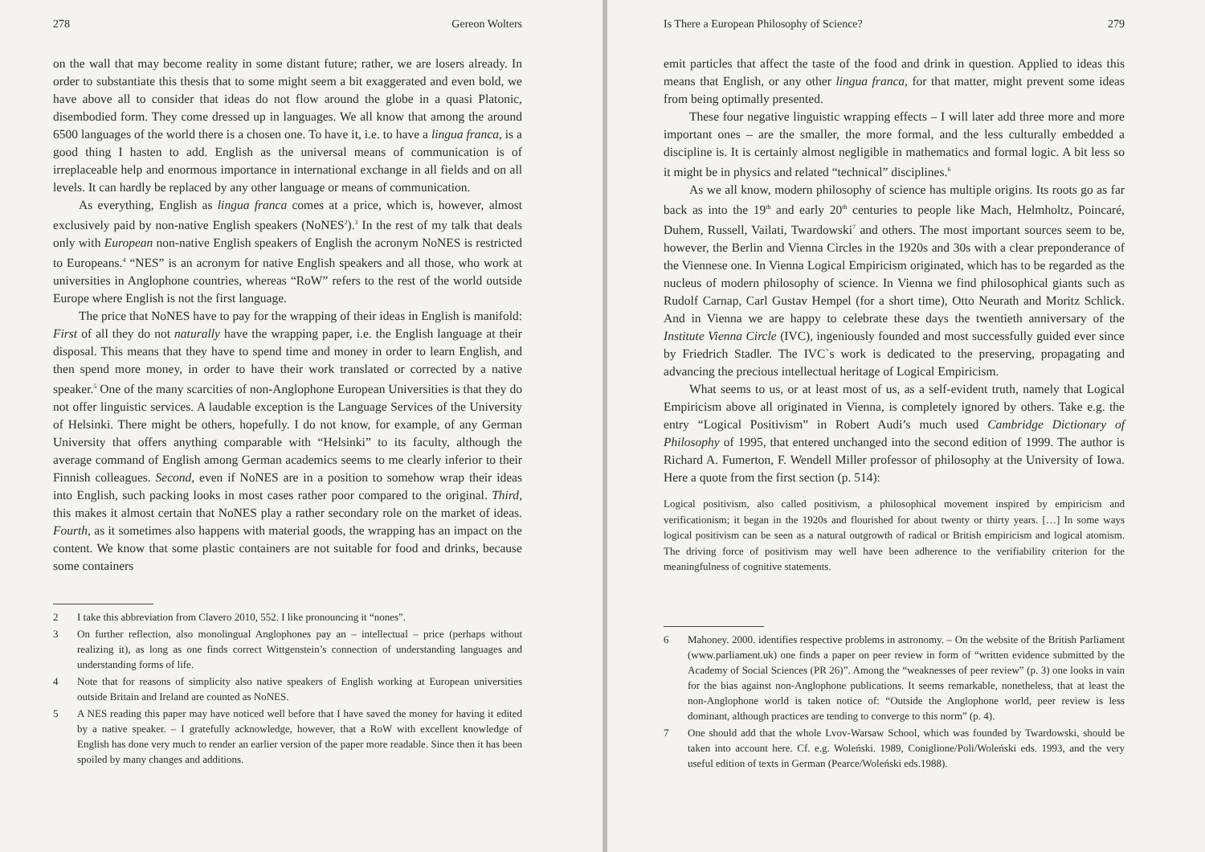278 Gereon Wolters
on the wall that may become reality in some distant future; rather, we are losers already. In order to substantiate this thesis that to some might seem a bit exaggerated and even bold, we have above all to consider that ideas do not flow around the globe in a quasi Platonic, disembodied form. They come dressed up in languages. We all know that among the around 6500 languages of the world there is a chosen one. To have it, i.e. to have a lingua franca, is a good thing I hasten to add. English as the universal means of communication is of irreplaceable help and enormous importance in international exchange in all fields and on all levels. It can hardly be replaced by any other language or means of communication.
As everything, English as lingua franca comes at a price, which is, however, almost exclusively paid by non-native English speakers (NoNES<sup>2</sup>).<sup>3</sup> In the rest of my talk that deals only with European non-native English speakers of English the acronym NoNES is restricted to Europeans.<sup>4</sup> “NES” is an acronym for native English speakers and all those, who work at universities in Anglophone countries, whereas “RoW” refers to the rest of the world outside Europe where English is not the first language.
The price that NoNES have to pay for the wrapping of their ideas in English is manifold: First of all they do not naturally have the wrapping paper, i.e. the English language at their disposal. This means that they have to spend time and money in order to learn English, and then spend more money, in order to have their work translated or corrected by a native speaker.<sup>5</sup> One of the many scarcities of non-Anglophone European Universities is that they do not offer linguistic services. A laudable exception is the Language Services of the University of Helsinki. There might be others, hopefully. I do not know, for example, of any German University that offers anything comparable with “Helsinki” to its faculty, although the average command of English among German academics seems to me clearly inferior to their Finnish colleagues. Second, even if NoNES are in a position to somehow wrap their ideas into English, such packing looks in most cases rather poor compared to the original. Third, this makes it almost certain that NoNES play a rather secondary role on the market of ideas. Fourth, as it sometimes also happens with material goods, the wrapping has an impact on the content. We know that some plastic containers are not suitable for food and drinks, because some containers
2 I take this abbreviation from Clavero 2010, 552. I like pronouncing it “nones”.
3 On further reflection, also monolingual Anglophones pay an – intellectual – price (perhaps without realizing it), as long as one finds correct Wittgenstein’s connection of understanding languages and understanding forms of life.
4 Note that for reasons of simplicity also native speakers of English working at European universities outside Britain and Ireland are counted as NoNES.
5 A NES reading this paper may have noticed well before that I have saved the money for having it edited by a native speaker. – I gratefully acknowledge, however, that a RoW with excellent knowledge of English has done very much to render an earlier version of the paper more readable. Since then it has been spoiled by many changes and additions.
Is There a European Philosophy of Science? 279
emit particles that affect the taste of the food and drink in question. Applied to ideas this means that English, or any other lingua franca, for that matter, might prevent some ideas from being optimally presented.
These four negative linguistic wrapping effects – I will later add three more and more important ones – are the smaller, the more formal, and the less culturally embedded a discipline is. It is certainly almost negligible in mathematics and formal logic. A bit less so it might be in physics and related “technical” disciplines.<sup>6</sup>
As we all know, modern philosophy of science has multiple origins. Its roots go as far back as into the 19<sup>th</sup> and early 20<sup>th</sup> centuries to people like Mach, Helmholtz, Poincaré, Duhem, Russell, Vailati, Twardowski<sup>7</sup> and others. The most important sources seem to be, however, the Berlin and Vienna Circles in the 1920s and 30s with a clear preponderance of the Viennese one. In Vienna Logical Empiricism originated, which has to be regarded as the nucleus of modern philosophy of science. In Vienna we find philosophical giants such as Rudolf Carnap, Carl Gustav Hempel (for a short time), Otto Neurath and Moritz Schlick. And in Vienna we are happy to celebrate these days the twentieth anniversary of the Institute Vienna Circle (IVC), ingeniously founded and most successfully guided ever since by Friedrich Stadler. The IVC`s work is dedicated to the preserving, propagating and advancing the precious intellectual heritage of Logical Empiricism.
What seems to us, or at least most of us, as a self-evident truth, namely that Logical Empiricism above all originated in Vienna, is completely ignored by others. Take e.g. the entry “Logical Positivism” in Robert Audi’s much used Cambridge Dictionary of Philosophy of 1995, that entered unchanged into the second edition of 1999. The author is Richard A. Fumerton, F. Wendell Miller professor of philosophy at the University of Iowa. Here a quote from the first section (p. 514):
Logical positivism, also called positivism, a philosophical movement inspired by empiricism and verificationism; it began in the 1920s and flourished for about twenty or thirty years. […] In some ways logical positivism can be seen as a natural outgrowth of radical or British empiricism and logical atomism. The driving force of positivism may well have been adherence to the verifiability criterion for the meaningfulness of cognitive statements.
6 Mahoney. 2000. identifies respective problems in astronomy. – On the website of the British Parliament (www.parliament.uk) one finds a paper on peer review in form of “written evidence submitted by the Academy of Social Sciences (PR 26)”. Among the “weaknesses of peer review” (p. 3) one looks in vain for the bias against non-Anglophone publications. It seems remarkable, nonetheless, that at least the non-Anglophone world is taken notice of: “Outside the Anglophone world, peer review is less dominant, although practices are tending to converge to this norm” (p. 4).
7 One should add that the whole Lvov-Warsaw School, which was founded by Twardowski, should be taken into account here. Cf. e.g. Woleński. 1989, Coniglione/Poli/Woleński eds. 1993, and the very useful edition of texts in German (Pearce/Woleński eds.1988).